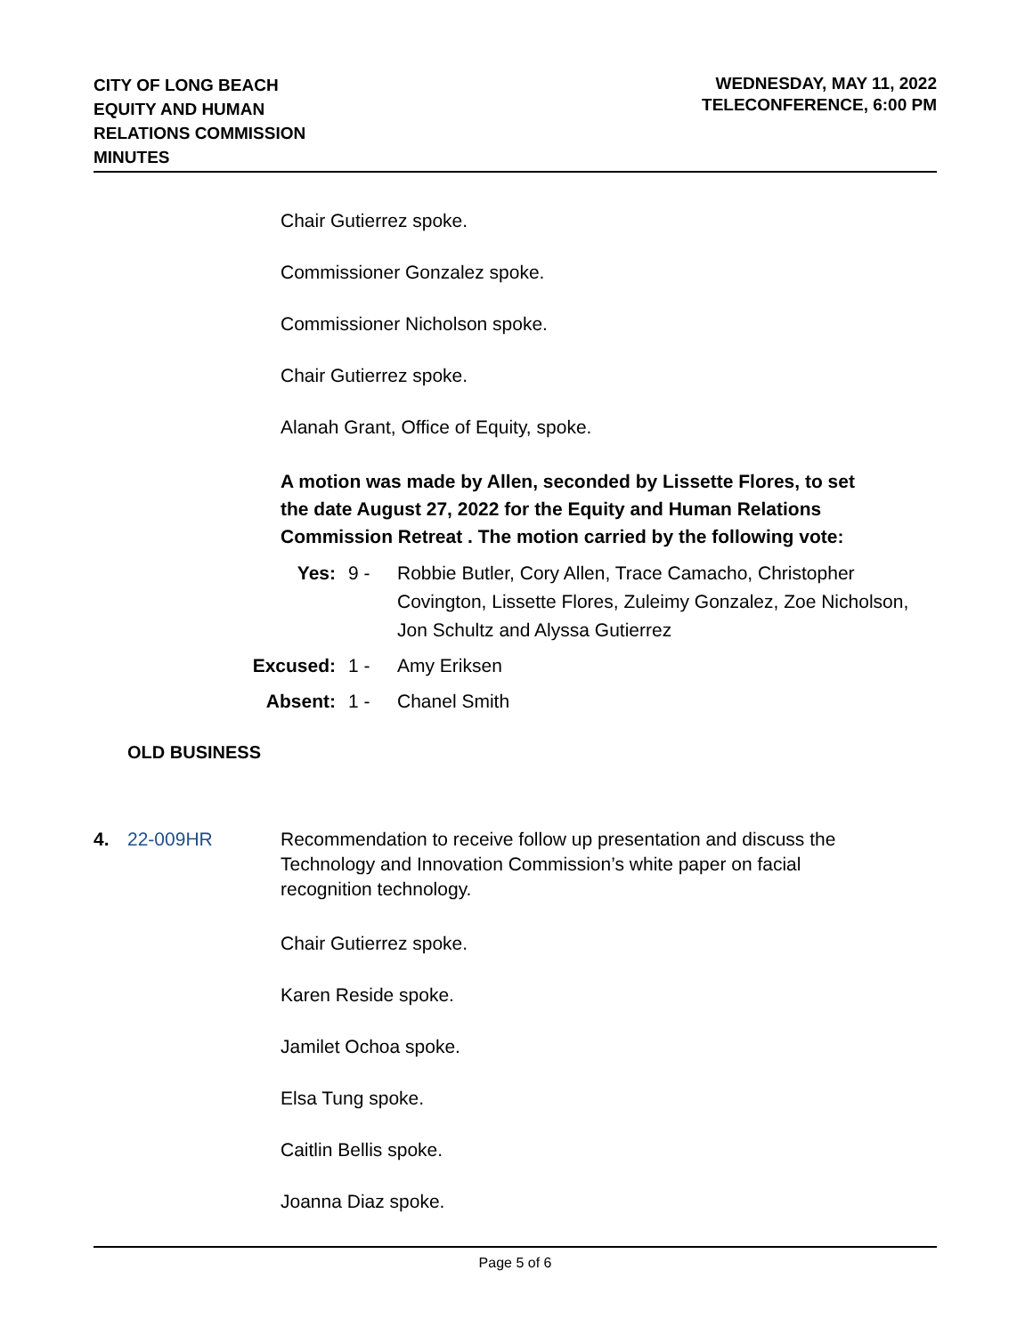CITY OF LONG BEACH
EQUITY AND HUMAN
RELATIONS COMMISSION
MINUTES
WEDNESDAY, MAY 11, 2022
TELECONFERENCE, 6:00 PM
Chair Gutierrez spoke.
Commissioner Gonzalez spoke.
Commissioner Nicholson spoke.
Chair Gutierrez spoke.
Alanah Grant, Office of Equity, spoke.
A motion was made by Allen, seconded by Lissette Flores, to set the date August 27, 2022 for the Equity and Human Relations Commission Retreat . The motion carried by the following vote:
Yes: 9 - Robbie Butler, Cory Allen, Trace Camacho, Christopher Covington, Lissette Flores, Zuleimy Gonzalez, Zoe Nicholson, Jon Schultz and Alyssa Gutierrez
Excused: 1 - Amy Eriksen
Absent: 1 - Chanel Smith
OLD BUSINESS
4. 22-009HR Recommendation to receive follow up presentation and discuss the Technology and Innovation Commission’s white paper on facial recognition technology.
Chair Gutierrez spoke.
Karen Reside spoke.
Jamilet Ochoa spoke.
Elsa Tung spoke.
Caitlin Bellis spoke.
Joanna Diaz spoke.
Page 5 of 6